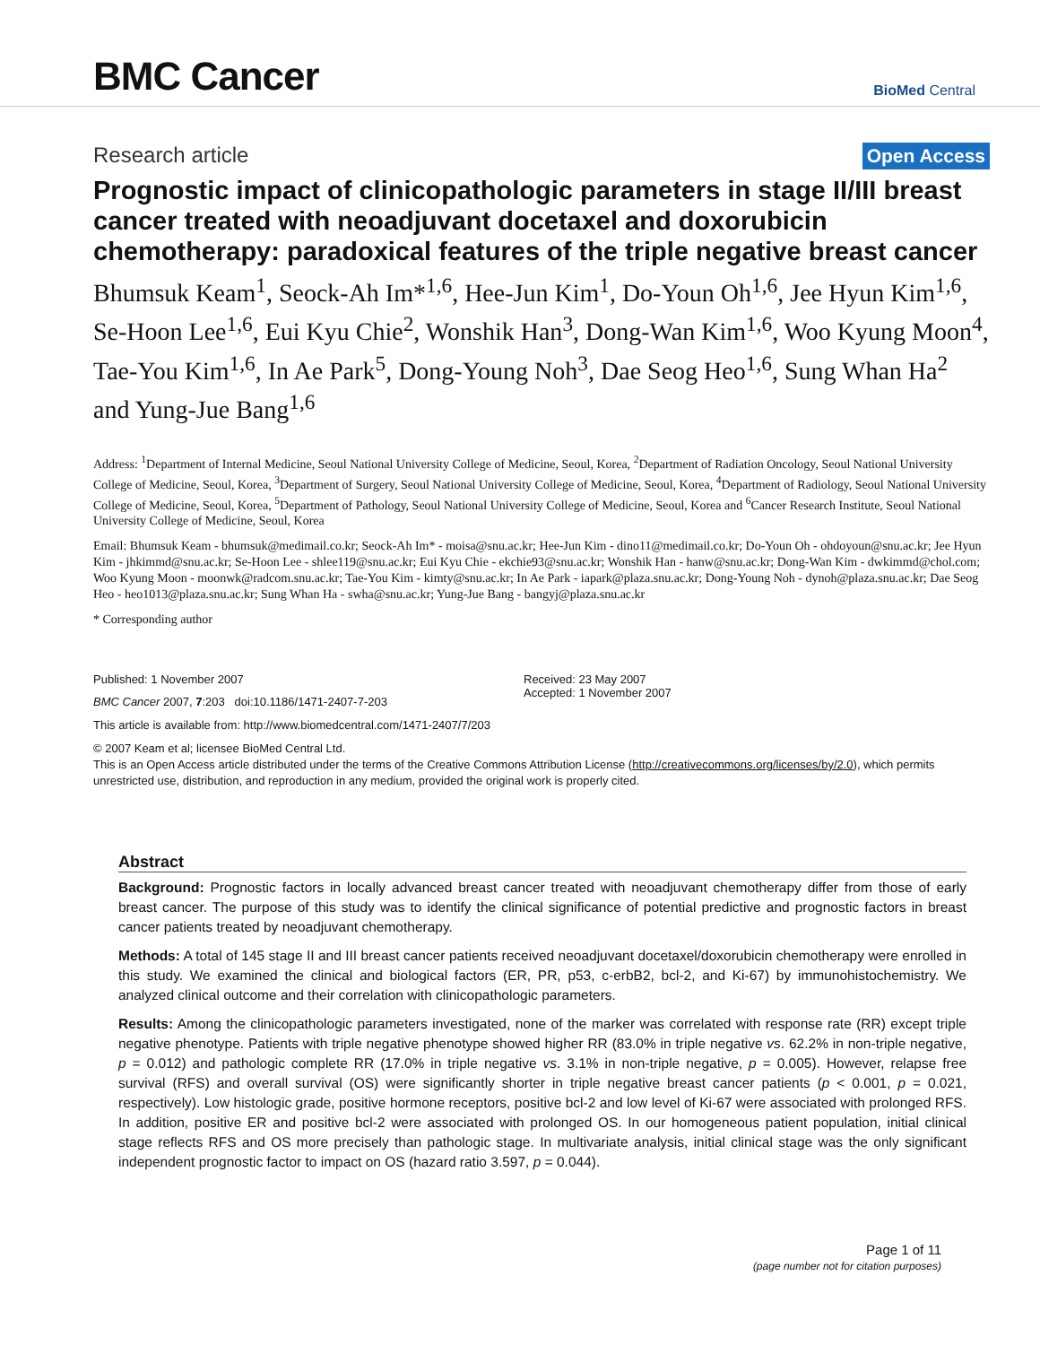BMC Cancer
BioMed Central
Research article
Open Access
Prognostic impact of clinicopathologic parameters in stage II/III breast cancer treated with neoadjuvant docetaxel and doxorubicin chemotherapy: paradoxical features of the triple negative breast cancer
Bhumsuk Keam<sup>1</sup>, Seock-Ah Im*<sup>1,6</sup>, Hee-Jun Kim<sup>1</sup>, Do-Youn Oh<sup>1,6</sup>, Jee Hyun Kim<sup>1,6</sup>, Se-Hoon Lee<sup>1,6</sup>, Eui Kyu Chie<sup>2</sup>, Wonshik Han<sup>3</sup>, Dong-Wan Kim<sup>1,6</sup>, Woo Kyung Moon<sup>4</sup>, Tae-You Kim<sup>1,6</sup>, In Ae Park<sup>5</sup>, Dong-Young Noh<sup>3</sup>, Dae Seog Heo<sup>1,6</sup>, Sung Whan Ha<sup>2</sup> and Yung-Jue Bang<sup>1,6</sup>
Address: <sup>1</sup>Department of Internal Medicine, Seoul National University College of Medicine, Seoul, Korea, <sup>2</sup>Department of Radiation Oncology, Seoul National University College of Medicine, Seoul, Korea, <sup>3</sup>Department of Surgery, Seoul National University College of Medicine, Seoul, Korea, <sup>4</sup>Department of Radiology, Seoul National University College of Medicine, Seoul, Korea, <sup>5</sup>Department of Pathology, Seoul National University College of Medicine, Seoul, Korea and <sup>6</sup>Cancer Research Institute, Seoul National University College of Medicine, Seoul, Korea
Email: Bhumsuk Keam - bhumsuk@medimail.co.kr; Seock-Ah Im* - moisa@snu.ac.kr; Hee-Jun Kim - dino11@medimail.co.kr; Do-Youn Oh - ohdoyoun@snu.ac.kr; Jee Hyun Kim - jhkimmd@snu.ac.kr; Se-Hoon Lee - shlee119@snu.ac.kr; Eui Kyu Chie - ekchie93@snu.ac.kr; Wonshik Han - hanw@snu.ac.kr; Dong-Wan Kim - dwkimmd@chol.com; Woo Kyung Moon - moonwk@radcom.snu.ac.kr; Tae-You Kim - kimty@snu.ac.kr; In Ae Park - iapark@plaza.snu.ac.kr; Dong-Young Noh - dynoh@plaza.snu.ac.kr; Dae Seog Heo - heo1013@plaza.snu.ac.kr; Sung Whan Ha - swha@snu.ac.kr; Yung-Jue Bang - bangyj@plaza.snu.ac.kr
* Corresponding author
Published: 1 November 2007
BMC Cancer 2007, 7:203 doi:10.1186/1471-2407-7-203
Received: 23 May 2007
Accepted: 1 November 2007
This article is available from: http://www.biomedcentral.com/1471-2407/7/203
© 2007 Keam et al; licensee BioMed Central Ltd.
This is an Open Access article distributed under the terms of the Creative Commons Attribution License (http://creativecommons.org/licenses/by/2.0), which permits unrestricted use, distribution, and reproduction in any medium, provided the original work is properly cited.
Abstract
Background: Prognostic factors in locally advanced breast cancer treated with neoadjuvant chemotherapy differ from those of early breast cancer. The purpose of this study was to identify the clinical significance of potential predictive and prognostic factors in breast cancer patients treated by neoadjuvant chemotherapy.
Methods: A total of 145 stage II and III breast cancer patients received neoadjuvant docetaxel/doxorubicin chemotherapy were enrolled in this study. We examined the clinical and biological factors (ER, PR, p53, c-erbB2, bcl-2, and Ki-67) by immunohistochemistry. We analyzed clinical outcome and their correlation with clinicopathologic parameters.
Results: Among the clinicopathologic parameters investigated, none of the marker was correlated with response rate (RR) except triple negative phenotype. Patients with triple negative phenotype showed higher RR (83.0% in triple negative vs. 62.2% in non-triple negative, p = 0.012) and pathologic complete RR (17.0% in triple negative vs. 3.1% in non-triple negative, p = 0.005). However, relapse free survival (RFS) and overall survival (OS) were significantly shorter in triple negative breast cancer patients (p < 0.001, p = 0.021, respectively). Low histologic grade, positive hormone receptors, positive bcl-2 and low level of Ki-67 were associated with prolonged RFS. In addition, positive ER and positive bcl-2 were associated with prolonged OS. In our homogeneous patient population, initial clinical stage reflects RFS and OS more precisely than pathologic stage. In multivariate analysis, initial clinical stage was the only significant independent prognostic factor to impact on OS (hazard ratio 3.597, p = 0.044).
Page 1 of 11
(page number not for citation purposes)